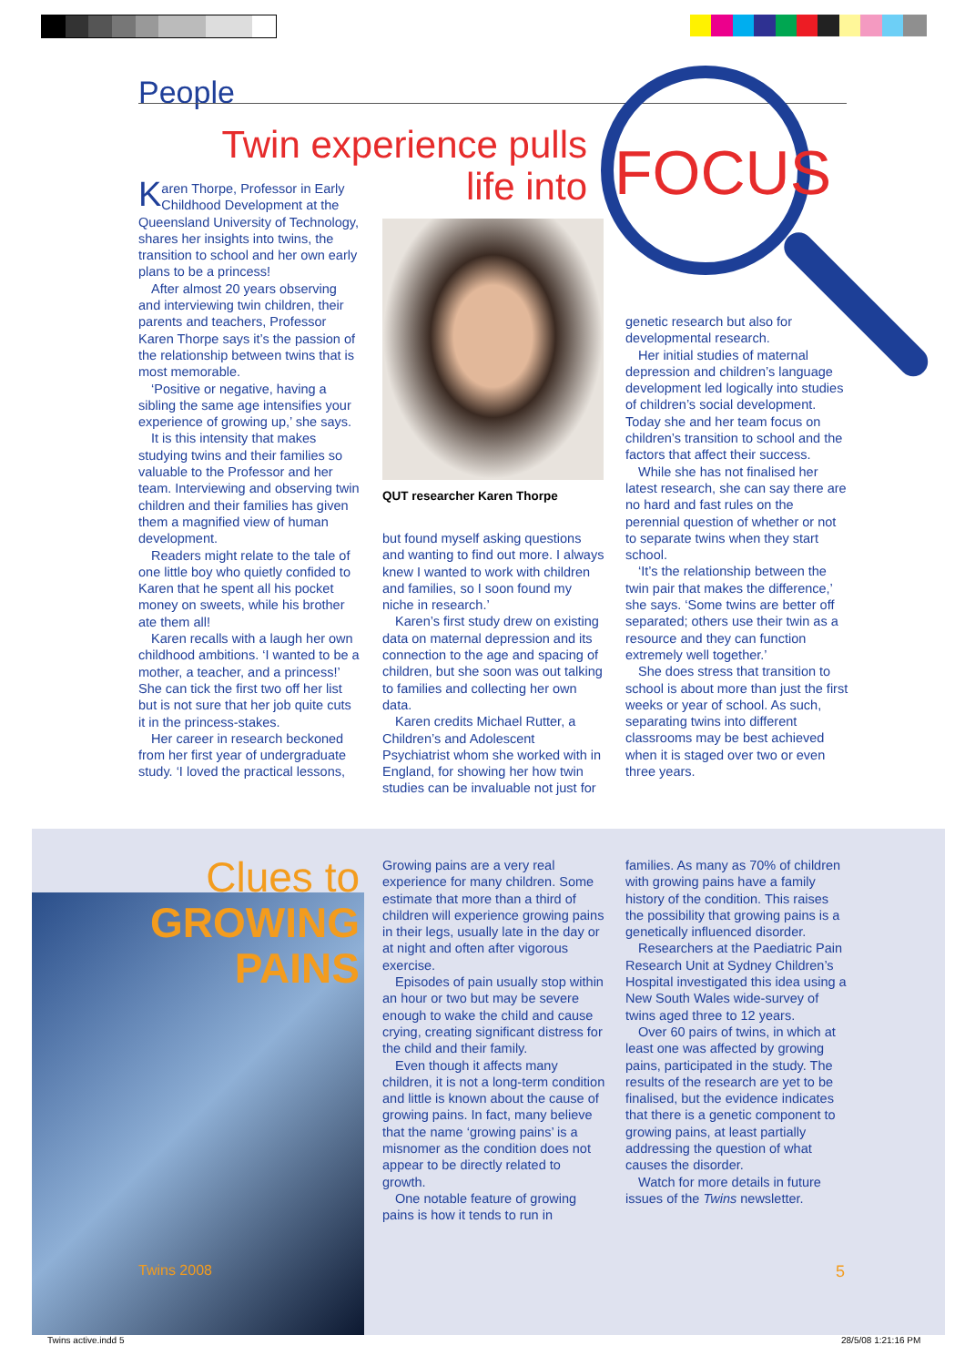People
Twin experience pulls
life into
FOCUS
Karen Thorpe, Professor in Early Childhood Development at the Queensland University of Technology, shares her insights into twins, the transition to school and her own early plans to be a princess!
After almost 20 years observing and interviewing twin children, their parents and teachers, Professor Karen Thorpe says it’s the passion of the relationship between twins that is most memorable.
‘Positive or negative, having a sibling the same age intensifies your experience of growing up,’ she says.
It is this intensity that makes studying twins and their families so valuable to the Professor and her team. Interviewing and observing twin children and their families has given them a magnified view of human development.
Readers might relate to the tale of one little boy who quietly confided to Karen that he spent all his pocket money on sweets, while his brother ate them all!
Karen recalls with a laugh her own childhood ambitions. ‘I wanted to be a mother, a teacher, and a princess!’ She can tick the first two off her list but is not sure that her job quite cuts it in the princess-stakes.
Her career in research beckoned from her first year of undergraduate study. ‘I loved the practical lessons,
QUT researcher Karen Thorpe
but found myself asking questions and wanting to find out more. I always knew I wanted to work with children and families, so I soon found my niche in research.’
Karen’s first study drew on existing data on maternal depression and its connection to the age and spacing of children, but she soon was out talking to families and collecting her own data.
Karen credits Michael Rutter, a Children’s and Adolescent Psychiatrist whom she worked with in England, for showing her how twin studies can be invaluable not just for
genetic research but also for developmental research.
Her initial studies of maternal depression and children’s language development led logically into studies of children’s social development. Today she and her team focus on children’s transition to school and the factors that affect their success.
While she has not finalised her latest research, she can say there are no hard and fast rules on the perennial question of whether or not to separate twins when they start school.
‘It’s the relationship between the twin pair that makes the difference,’ she says. ‘Some twins are better off separated; others use their twin as a resource and they can function extremely well together.’
She does stress that transition to school is about more than just the first weeks or year of school. As such, separating twins into different classrooms may be best achieved when it is staged over two or even three years.
Clues to
GROWING
PAINS
Growing pains are a very real experience for many children. Some estimate that more than a third of children will experience growing pains in their legs, usually late in the day or at night and often after vigorous exercise.
Episodes of pain usually stop within an hour or two but may be severe enough to wake the child and cause crying, creating significant distress for the child and their family.
Even though it affects many children, it is not a long-term condition and little is known about the cause of growing pains. In fact, many believe that the name ‘growing pains’ is a misnomer as the condition does not appear to be directly related to growth.
One notable feature of growing pains is how it tends to run in
families. As many as 70% of children with growing pains have a family history of the condition. This raises the possibility that growing pains is a genetically influenced disorder.
Researchers at the Paediatric Pain Research Unit at Sydney Children’s Hospital investigated this idea using a New South Wales wide-survey of twins aged three to 12 years.
Over 60 pairs of twins, in which at least one was affected by growing pains, participated in the study. The results of the research are yet to be finalised, but the evidence indicates that there is a genetic component to growing pains, at least partially addressing the question of what causes the disorder.
Watch for more details in future issues of the Twins newsletter.
Twins 2008 5
Twins active.indd 5 28/5/08 1:21:16 PM